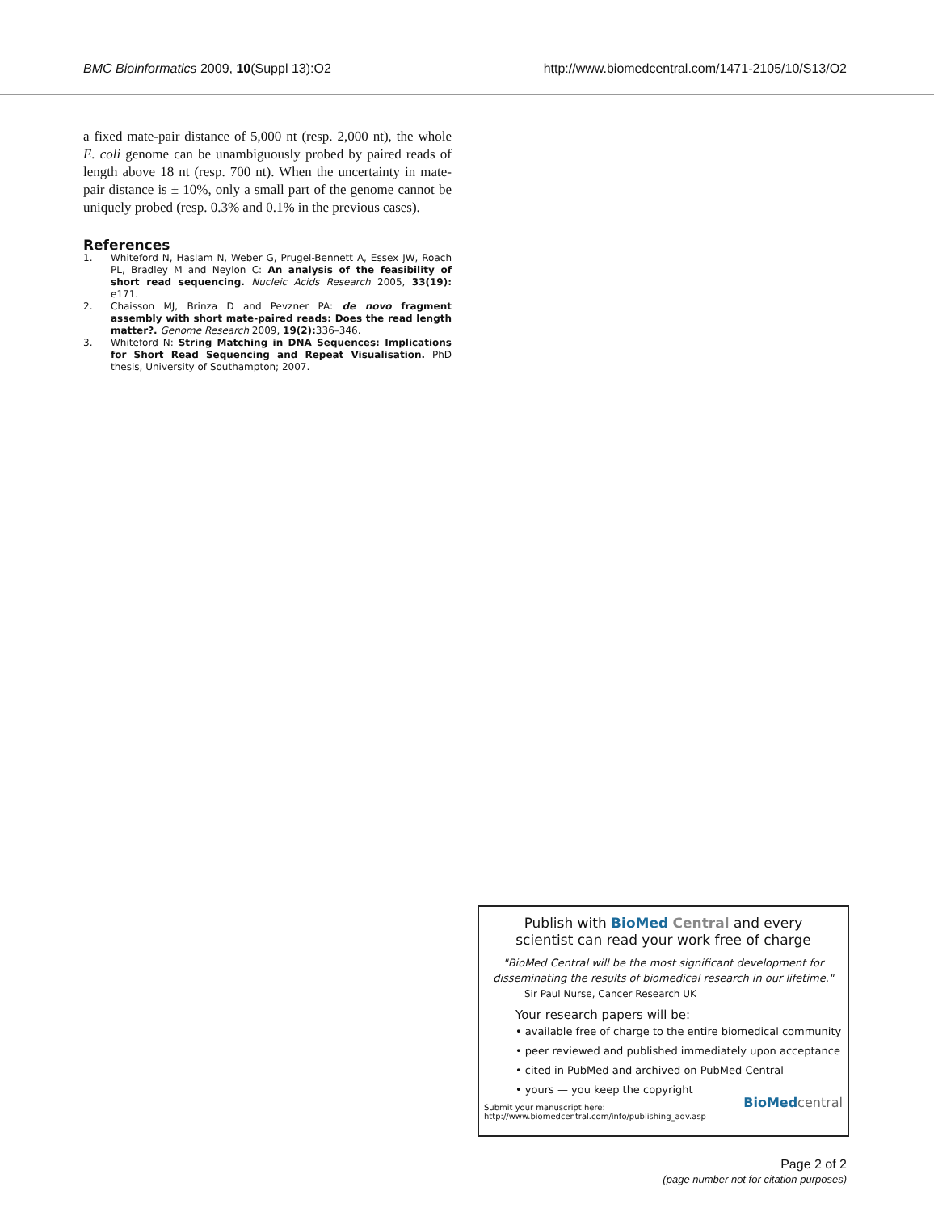BMC Bioinformatics 2009, 10(Suppl 13):O2
http://www.biomedcentral.com/1471-2105/10/S13/O2
a fixed mate-pair distance of 5,000 nt (resp. 2,000 nt), the whole E. coli genome can be unambiguously probed by paired reads of length above 18 nt (resp. 700 nt). When the uncertainty in mate-pair distance is ± 10%, only a small part of the genome cannot be uniquely probed (resp. 0.3% and 0.1% in the previous cases).
References
1. Whiteford N, Haslam N, Weber G, Prugel-Bennett A, Essex JW, Roach PL, Bradley M and Neylon C: An analysis of the feasibility of short read sequencing. Nucleic Acids Research 2005, 33(19): e171.
2. Chaisson MJ, Brinza D and Pevzner PA: de novo fragment assembly with short mate-paired reads: Does the read length matter?. Genome Research 2009, 19(2): 336–346.
3. Whiteford N: String Matching in DNA Sequences: Implications for Short Read Sequencing and Repeat Visualisation. PhD thesis, University of Southampton; 2007.
Publish with BioMed Central and every
scientist can read your work free of charge
"BioMed Central will be the most significant development for disseminating the results of biomedical research in our lifetime."
Sir Paul Nurse, Cancer Research UK
Your research papers will be:
• available free of charge to the entire biomedical community
• peer reviewed and published immediately upon acceptance
• cited in PubMed and archived on PubMed Central
• yours — you keep the copyright
Submit your manuscript here:
http://www.biomedcentral.com/info/publishing_adv.asp
BioMed central
Page 2 of 2
(page number not for citation purposes)